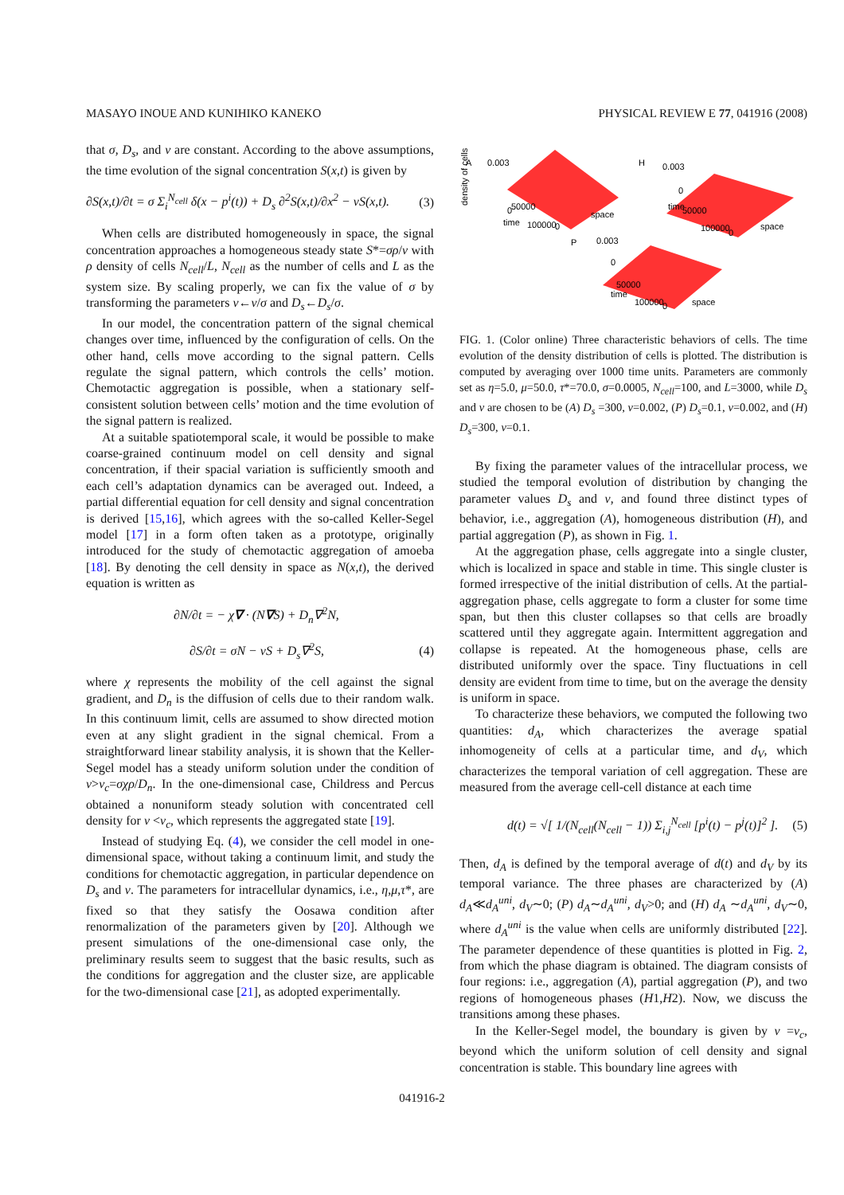MASAYO INOUE AND KUNIHIKO KANEKO PHYSICAL REVIEW E 77, 041916 (2008)
that σ, D<sub>s</sub>, and ν are constant. According to the above assumptions, the time evolution of the signal concentration S(x,t) is given by
∂S(x,t)/∂t = σ Σ<sub>i</sub><sup>N<sub>cell</sub></sup> δ(x − p<sup>i</sup>(t)) + D<sub>s</sub> ∂<sup>2</sup>S(x,t)/∂x<sup>2</sup> − νS(x,t). (3)
When cells are distributed homogeneously in space, the signal concentration approaches a homogeneous steady state S*=σρ/ν with ρ density of cells N<sub>cell</sub>/L, N<sub>cell</sub> as the number of cells and L as the system size. By scaling properly, we can fix the value of σ by transforming the parameters ν←ν/σ and D<sub>s</sub>←D<sub>s</sub>/σ.
In our model, the concentration pattern of the signal chemical changes over time, influenced by the configuration of cells. On the other hand, cells move according to the signal pattern. Cells regulate the signal pattern, which controls the cells’ motion. Chemotactic aggregation is possible, when a stationary self-consistent solution between cells’ motion and the time evolution of the signal pattern is realized.
At a suitable spatiotemporal scale, it would be possible to make coarse-grained continuum model on cell density and signal concentration, if their spacial variation is sufficiently smooth and each cell’s adaptation dynamics can be averaged out. Indeed, a partial differential equation for cell density and signal concentration is derived [15,16], which agrees with the so-called Keller-Segel model [17] in a form often taken as a prototype, originally introduced for the study of chemotactic aggregation of amoeba [18]. By denoting the cell density in space as N(x,t), the derived equation is written as
∂N/∂t = − χ∇ · (N∇S) + D<sub>n</sub>∇<sup>2</sup>N,
∂S/∂t = σN − νS + D<sub>s</sub>∇<sup>2</sup>S, (4)
where χ represents the mobility of the cell against the signal gradient, and D<sub>n</sub> is the diffusion of cells due to their random walk. In this continuum limit, cells are assumed to show directed motion even at any slight gradient in the signal chemical. From a straightforward linear stability analysis, it is shown that the Keller-Segel model has a steady uniform solution under the condition of ν>ν<sub>c</sub>=σχρ/D<sub>n</sub>. In the one-dimensional case, Childress and Percus obtained a nonuniform steady solution with concentrated cell density for ν <ν<sub>c</sub>, which represents the aggregated state [19].
Instead of studying Eq. (4), we consider the cell model in one-dimensional space, without taking a continuum limit, and study the conditions for chemotactic aggregation, in particular dependence on D<sub>s</sub> and ν. The parameters for intracellular dynamics, i.e., η,μ,τ*, are fixed so that they satisfy the Oosawa condition after renormalization of the parameters given by [20]. Although we present simulations of the one-dimensional case only, the preliminary results seem to suggest that the basic results, such as the conditions for aggregation and the cluster size, are applicable for the two-dimensional case [21], as adopted experimentally.
A
0.003
0
50000
space
time
100000
0
density of cells
H
0.003
0
50000
time
100000
0
space
P
0.003
0
50000
time
100000
0
space
FIG. 1. (Color online) Three characteristic behaviors of cells. The time evolution of the density distribution of cells is plotted. The distribution is computed by averaging over 1000 time units. Parameters are commonly set as η=5.0, μ=50.0, τ*=70.0, σ=0.0005, N<sub>cell</sub>=100, and L=3000, while D<sub>s</sub> and ν are chosen to be (A) D<sub>s</sub> =300, ν=0.002, (P) D<sub>s</sub>=0.1, ν=0.002, and (H) D<sub>s</sub>=300, ν=0.1.
By fixing the parameter values of the intracellular process, we studied the temporal evolution of distribution by changing the parameter values D<sub>s</sub> and ν, and found three distinct types of behavior, i.e., aggregation (A), homogeneous distribution (H), and partial aggregation (P), as shown in Fig. 1.
At the aggregation phase, cells aggregate into a single cluster, which is localized in space and stable in time. This single cluster is formed irrespective of the initial distribution of cells. At the partial-aggregation phase, cells aggregate to form a cluster for some time span, but then this cluster collapses so that cells are broadly scattered until they aggregate again. Intermittent aggregation and collapse is repeated. At the homogeneous phase, cells are distributed uniformly over the space. Tiny fluctuations in cell density are evident from time to time, but on the average the density is uniform in space.
To characterize these behaviors, we computed the following two quantities: d<sub>A</sub>, which characterizes the average spatial inhomogeneity of cells at a particular time, and d<sub>V</sub>, which characterizes the temporal variation of cell aggregation. These are measured from the average cell-cell distance at each time
d(t) = √[ 1/(N<sub>cell</sub>(N<sub>cell</sub> − 1)) Σ<sub>i,j</sub><sup>N<sub>cell</sub></sup> [p<sup>i</sup>(t) − p<sup>j</sup>(t)]<sup>2</sup> ]. (5)
Then, d<sub>A</sub> is defined by the temporal average of d(t) and d<sub>V</sub> by its temporal variance. The three phases are characterized by (A) d<sub>A</sub>≪d<sub>A</sub><sup>uni</sup>, d<sub>V</sub>∼0; (P) d<sub>A</sub>∼d<sub>A</sub><sup>uni</sup>, d<sub>V</sub>>0; and (H) d<sub>A</sub> ∼d<sub>A</sub><sup>uni</sup>, d<sub>V</sub>∼0, where d<sub>A</sub><sup>uni</sup> is the value when cells are uniformly distributed [22]. The parameter dependence of these quantities is plotted in Fig. 2, from which the phase diagram is obtained. The diagram consists of four regions: i.e., aggregation (A), partial aggregation (P), and two regions of homogeneous phases (H1,H2). Now, we discuss the transitions among these phases.
In the Keller-Segel model, the boundary is given by ν =ν<sub>c</sub>, beyond which the uniform solution of cell density and signal concentration is stable. This boundary line agrees with
041916-2